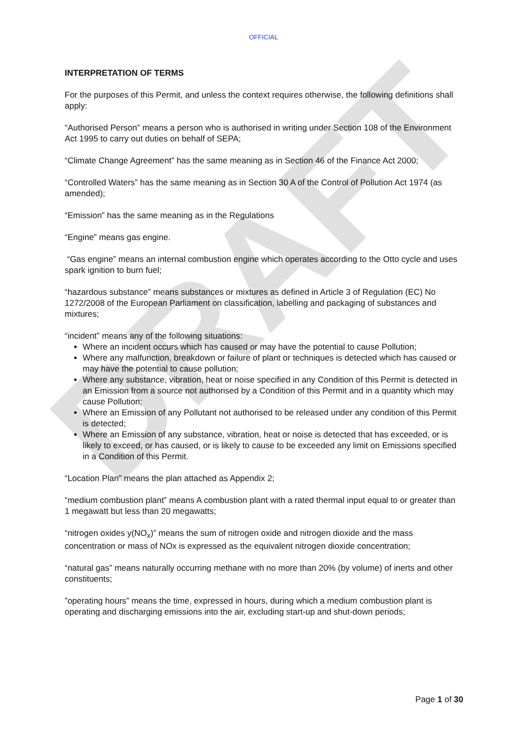DRAFT
OFFICIAL
INTERPRETATION OF TERMS
For the purposes of this Permit, and unless the context requires otherwise, the following definitions shall apply:
“Authorised Person” means a person who is authorised in writing under Section 108 of the Environment Act 1995 to carry out duties on behalf of SEPA;
“Climate Change Agreement” has the same meaning as in Section 46 of the Finance Act 2000;
“Controlled Waters” has the same meaning as in Section 30 A of the Control of Pollution Act 1974 (as amended);
“Emission” has the same meaning as in the Regulations
“Engine” means gas engine.
“Gas engine” means an internal combustion engine which operates according to the Otto cycle and uses spark ignition to burn fuel;
“hazardous substance” means substances or mixtures as defined in Article 3 of Regulation (EC) No 1272/2008 of the European Parliament on classification, labelling and packaging of substances and mixtures;
“incident” means any of the following situations:
Where an incident occurs which has caused or may have the potential to cause Pollution;
Where any malfunction, breakdown or failure of plant or techniques is detected which has caused or may have the potential to cause pollution;
Where any substance, vibration, heat or noise specified in any Condition of this Permit is detected in an Emission from a source not authorised by a Condition of this Permit and in a quantity which may cause Pollution;
Where an Emission of any Pollutant not authorised to be released under any condition of this Permit is detected;
Where an Emission of any substance, vibration, heat or noise is detected that has exceeded, or is likely to exceed, or has caused, or is likely to cause to be exceeded any limit on Emissions specified in a Condition of this Permit.
“Location Plan” means the plan attached as Appendix 2;
“medium combustion plant” means A combustion plant with a rated thermal input equal to or greater than 1 megawatt but less than 20 megawatts;
“nitrogen oxides y(NO<sub>x</sub>)” means the sum of nitrogen oxide and nitrogen dioxide and the mass concentration or mass of NOx is expressed as the equivalent nitrogen dioxide concentration;
“natural gas” means naturally occurring methane with no more than 20% (by volume) of inerts and other constituents;
”operating hours” means the time, expressed in hours, during which a medium combustion plant is operating and discharging emissions into the air, excluding start-up and shut-down periods;
Page 1 of 30